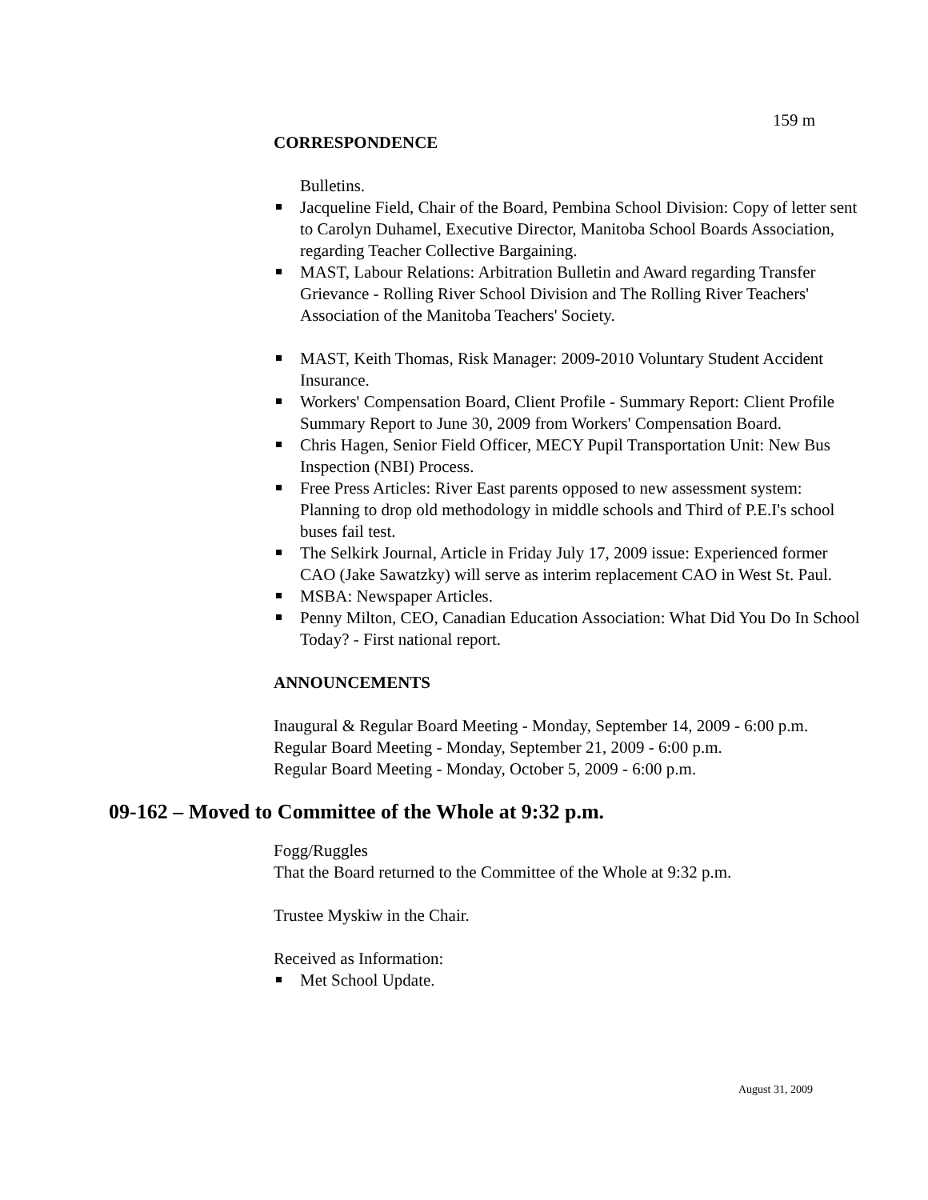159 m
CORRESPONDENCE
Bulletins.
Jacqueline Field, Chair of the Board, Pembina School Division: Copy of letter sent to Carolyn Duhamel, Executive Director, Manitoba School Boards Association, regarding Teacher Collective Bargaining.
MAST, Labour Relations: Arbitration Bulletin and Award regarding Transfer Grievance - Rolling River School Division and The Rolling River Teachers' Association of the Manitoba Teachers' Society.
MAST, Keith Thomas, Risk Manager: 2009-2010 Voluntary Student Accident Insurance.
Workers' Compensation Board, Client Profile - Summary Report: Client Profile Summary Report to June 30, 2009 from Workers' Compensation Board.
Chris Hagen, Senior Field Officer, MECY Pupil Transportation Unit: New Bus Inspection (NBI) Process.
Free Press Articles: River East parents opposed to new assessment system: Planning to drop old methodology in middle schools and Third of P.E.I's school buses fail test.
The Selkirk Journal, Article in Friday July 17, 2009 issue: Experienced former CAO (Jake Sawatzky) will serve as interim replacement CAO in West St. Paul.
MSBA: Newspaper Articles.
Penny Milton, CEO, Canadian Education Association: What Did You Do In School Today? - First national report.
ANNOUNCEMENTS
Inaugural & Regular Board Meeting - Monday, September 14, 2009 - 6:00 p.m.
Regular Board Meeting - Monday, September 21, 2009 - 6:00 p.m.
Regular Board Meeting - Monday, October 5, 2009 - 6:00 p.m.
09-162 – Moved to Committee of the Whole at 9:32 p.m.
Fogg/Ruggles
That the Board returned to the Committee of the Whole at 9:32 p.m.
Trustee Myskiw in the Chair.
Received as Information:
Met School Update.
August 31, 2009